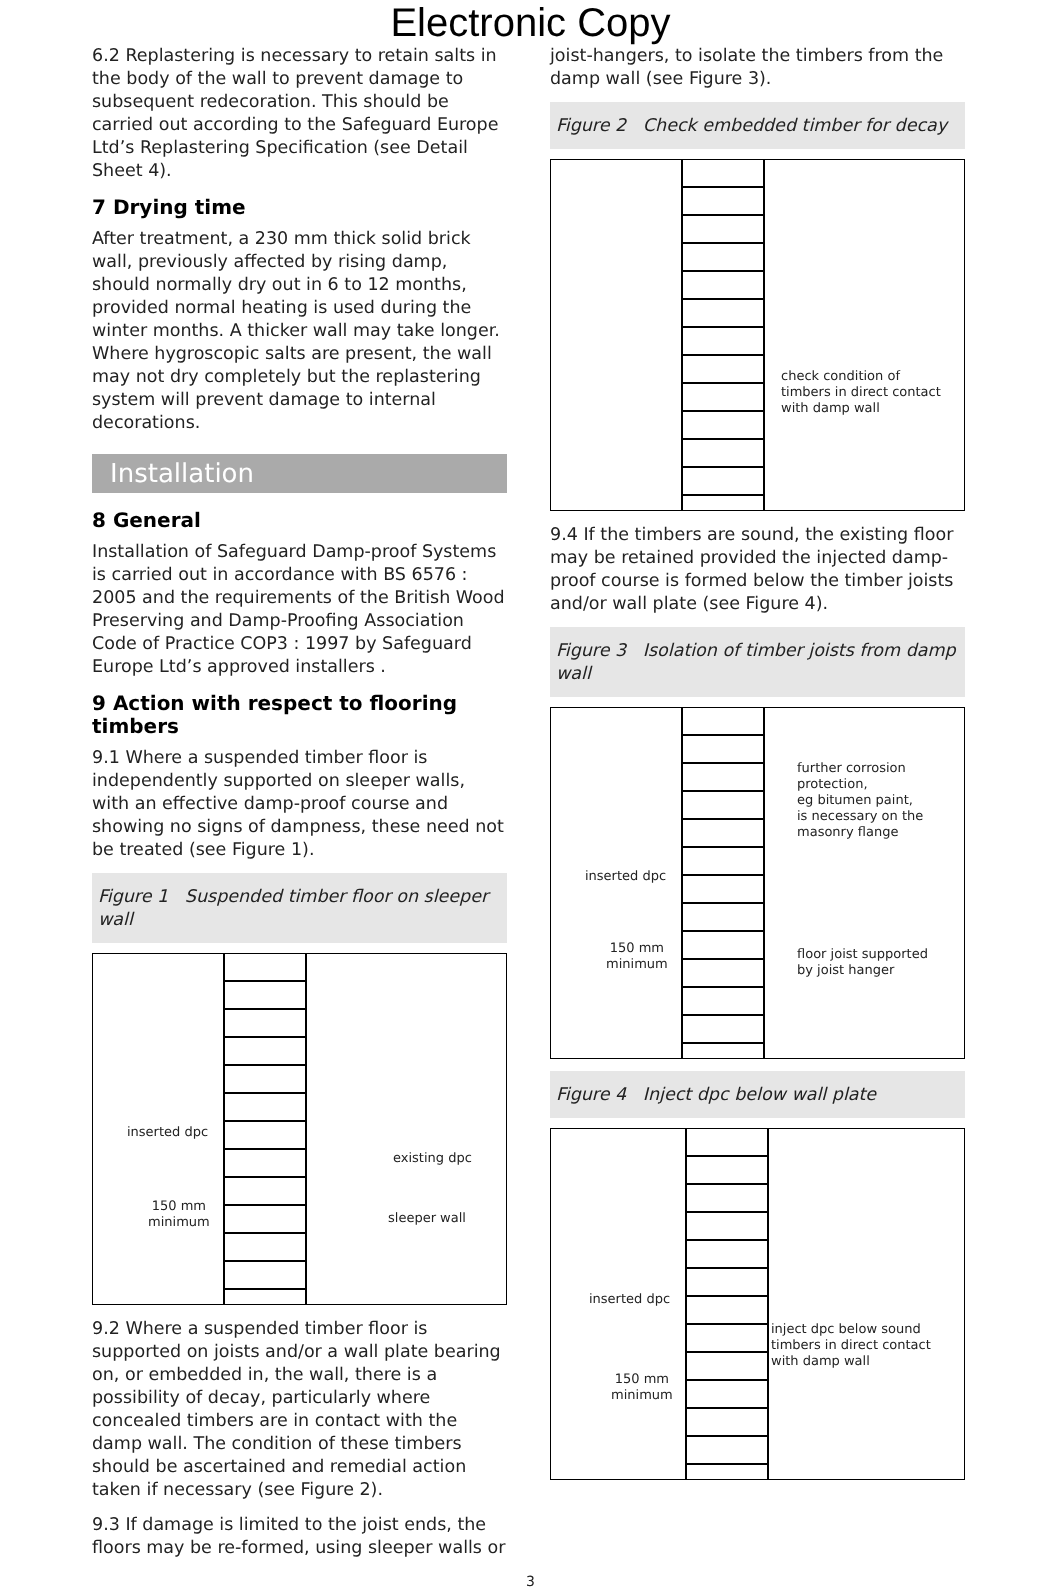Electronic Copy
6.2 Replastering is necessary to retain salts in the body of the wall to prevent damage to subsequent redecoration. This should be carried out according to the Safeguard Europe Ltd’s Replastering Specification (see Detail Sheet 4).
7 Drying time
After treatment, a 230 mm thick solid brick wall, previously affected by rising damp, should normally dry out in 6 to 12 months, provided normal heating is used during the winter months. A thicker wall may take longer. Where hygroscopic salts are present, the wall may not dry completely but the replastering system will prevent damage to internal decorations.
Installation
8 General
Installation of Safeguard Damp-proof Systems is carried out in accordance with BS 6576 : 2005 and the requirements of the British Wood Preserving and Damp-Proofing Association Code of Practice COP3 : 1997 by Safeguard Europe Ltd’s approved installers .
9 Action with respect to flooring timbers
9.1 Where a suspended timber floor is independently supported on sleeper walls, with an effective damp-proof course and showing no signs of dampness, these need not be treated (see Figure 1).
Figure 1 Suspended timber floor on sleeper wall
inserted dpc
existing dpc
sleeper wall
150 mm
minimum
9.2 Where a suspended timber floor is supported on joists and/or a wall plate bearing on, or embedded in, the wall, there is a possibility of decay, particularly where concealed timbers are in contact with the damp wall. The condition of these timbers should be ascertained and remedial action taken if necessary (see Figure 2).
9.3 If damage is limited to the joist ends, the floors may be re-formed, using sleeper walls or
joist-hangers, to isolate the timbers from the damp wall (see Figure 3).
Figure 2 Check embedded timber for decay
check condition of
timbers in direct contact
with damp wall
9.4 If the timbers are sound, the existing floor may be retained provided the injected damp-proof course is formed below the timber joists and/or wall plate (see Figure 4).
Figure 3 Isolation of timber joists from damp wall
further corrosion protection,
eg bitumen paint,
is necessary on the
masonry flange
inserted dpc
150 mm
minimum
floor joist supported
by joist hanger
Figure 4 Inject dpc below wall plate
inserted dpc
inject dpc below sound
timbers in direct contact
with damp wall
150 mm
minimum
3